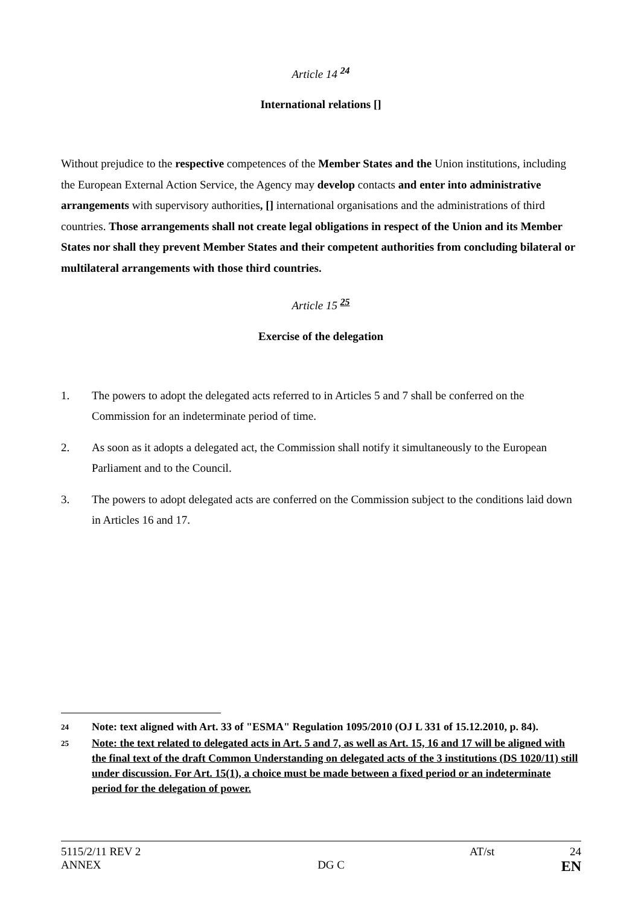Article 14 <sup>24</sup>
International relations []
Without prejudice to the respective competences of the Member States and the Union institutions, including the European External Action Service, the Agency may develop contacts and enter into administrative arrangements with supervisory authorities, [] international organisations and the administrations of third countries. Those arrangements shall not create legal obligations in respect of the Union and its Member States nor shall they prevent Member States and their competent authorities from concluding bilateral or multilateral arrangements with those third countries.
Article 15 <sup>25</sup>
Exercise of the delegation
1. The powers to adopt the delegated acts referred to in Articles 5 and 7 shall be conferred on the Commission for an indeterminate period of time.
2. As soon as it adopts a delegated act, the Commission shall notify it simultaneously to the European Parliament and to the Council.
3. The powers to adopt delegated acts are conferred on the Commission subject to the conditions laid down in Articles 16 and 17.
24 Note: text aligned with Art. 33 of "ESMA" Regulation 1095/2010 (OJ L 331 of 15.12.2010, p. 84).
25 Note: the text related to delegated acts in Art. 5 and 7, as well as Art. 15, 16 and 17 will be aligned with the final text of the draft Common Understanding on delegated acts of the 3 institutions (DS 1020/11) still under discussion. For Art. 15(1), a choice must be made between a fixed period or an indeterminate period for the delegation of power.
5115/2/11 REV 2 AT/st 24
ANNEX DG C EN